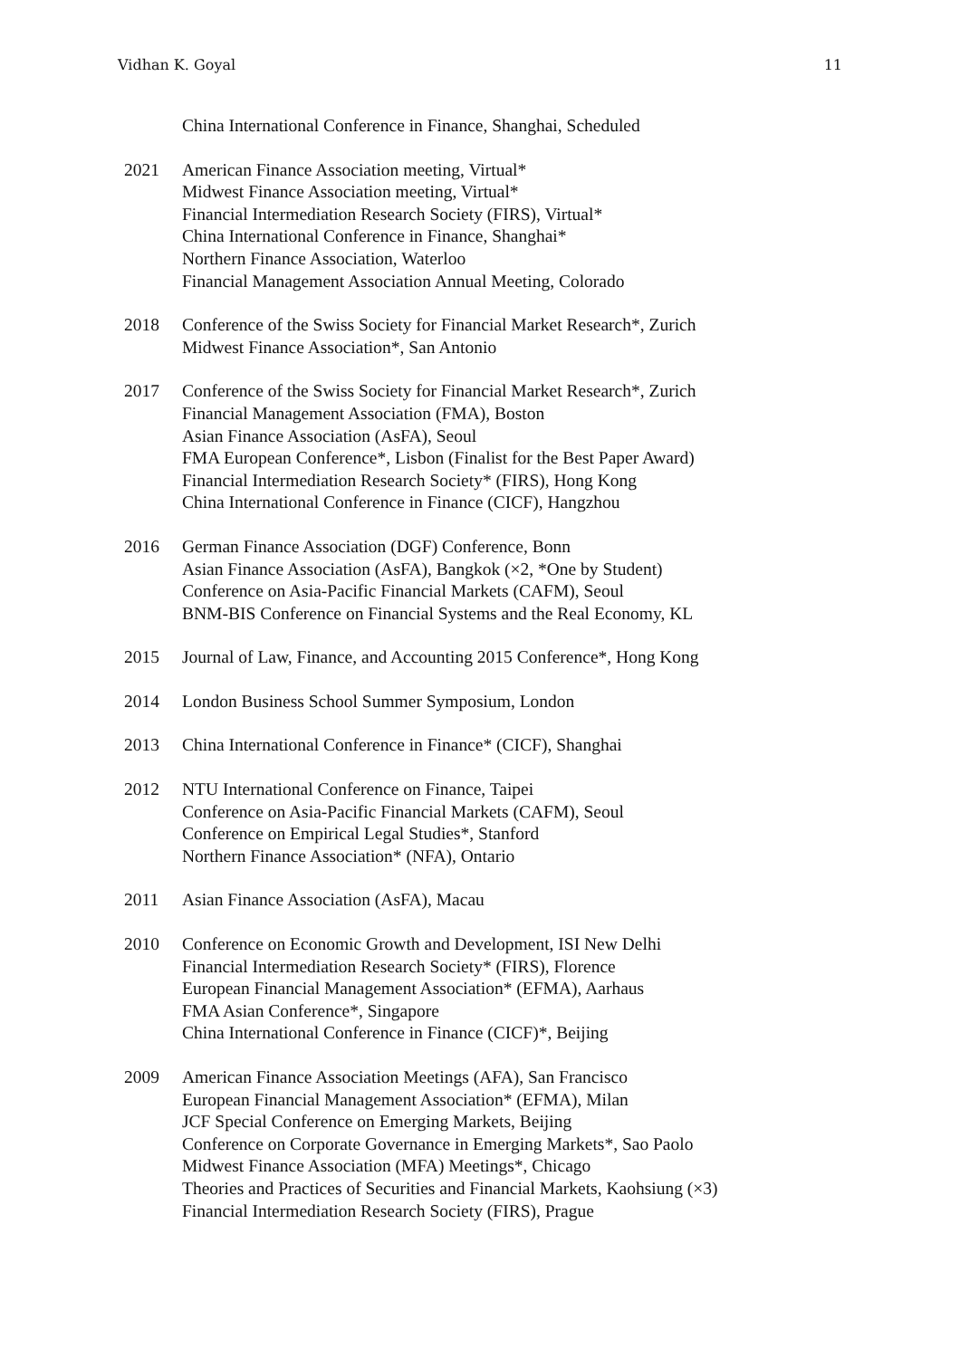Vidhan K. Goyal 11
China International Conference in Finance, Shanghai, Scheduled
2021 American Finance Association meeting, Virtual*
Midwest Finance Association meeting, Virtual*
Financial Intermediation Research Society (FIRS), Virtual*
China International Conference in Finance, Shanghai*
Northern Finance Association, Waterloo
Financial Management Association Annual Meeting, Colorado
2018 Conference of the Swiss Society for Financial Market Research*, Zurich
Midwest Finance Association*, San Antonio
2017 Conference of the Swiss Society for Financial Market Research*, Zurich
Financial Management Association (FMA), Boston
Asian Finance Association (AsFA), Seoul
FMA European Conference*, Lisbon (Finalist for the Best Paper Award)
Financial Intermediation Research Society* (FIRS), Hong Kong
China International Conference in Finance (CICF), Hangzhou
2016 German Finance Association (DGF) Conference, Bonn
Asian Finance Association (AsFA), Bangkok (×2, *One by Student)
Conference on Asia-Pacific Financial Markets (CAFM), Seoul
BNM-BIS Conference on Financial Systems and the Real Economy, KL
2015 Journal of Law, Finance, and Accounting 2015 Conference*, Hong Kong
2014 London Business School Summer Symposium, London
2013 China International Conference in Finance* (CICF), Shanghai
2012 NTU International Conference on Finance, Taipei
Conference on Asia-Pacific Financial Markets (CAFM), Seoul
Conference on Empirical Legal Studies*, Stanford
Northern Finance Association* (NFA), Ontario
2011 Asian Finance Association (AsFA), Macau
2010 Conference on Economic Growth and Development, ISI New Delhi
Financial Intermediation Research Society* (FIRS), Florence
European Financial Management Association* (EFMA), Aarhaus
FMA Asian Conference*, Singapore
China International Conference in Finance (CICF)*, Beijing
2009 American Finance Association Meetings (AFA), San Francisco
European Financial Management Association* (EFMA), Milan
JCF Special Conference on Emerging Markets, Beijing
Conference on Corporate Governance in Emerging Markets*, Sao Paolo
Midwest Finance Association (MFA) Meetings*, Chicago
Theories and Practices of Securities and Financial Markets, Kaohsiung (×3)
Financial Intermediation Research Society (FIRS), Prague